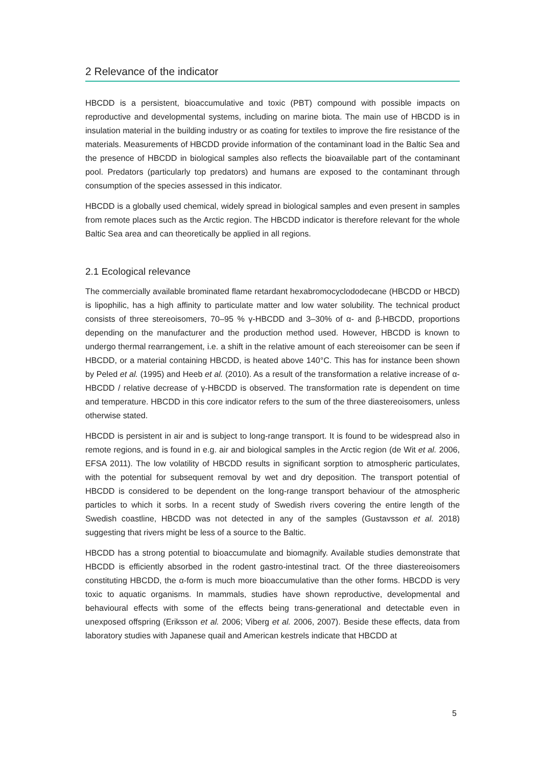2 Relevance of the indicator
HBCDD is a persistent, bioaccumulative and toxic (PBT) compound with possible impacts on reproductive and developmental systems, including on marine biota. The main use of HBCDD is in insulation material in the building industry or as coating for textiles to improve the fire resistance of the materials. Measurements of HBCDD provide information of the contaminant load in the Baltic Sea and the presence of HBCDD in biological samples also reflects the bioavailable part of the contaminant pool. Predators (particularly top predators) and humans are exposed to the contaminant through consumption of the species assessed in this indicator.
HBCDD is a globally used chemical, widely spread in biological samples and even present in samples from remote places such as the Arctic region. The HBCDD indicator is therefore relevant for the whole Baltic Sea area and can theoretically be applied in all regions.
2.1 Ecological relevance
The commercially available brominated flame retardant hexabromocyclododecane (HBCDD or HBCD) is lipophilic, has a high affinity to particulate matter and low water solubility. The technical product consists of three stereoisomers, 70–95 % γ-HBCDD and 3–30% of α- and β-HBCDD, proportions depending on the manufacturer and the production method used. However, HBCDD is known to undergo thermal rearrangement, i.e. a shift in the relative amount of each stereoisomer can be seen if HBCDD, or a material containing HBCDD, is heated above 140°C. This has for instance been shown by Peled et al. (1995) and Heeb et al. (2010). As a result of the transformation a relative increase of α-HBCDD / relative decrease of γ-HBCDD is observed. The transformation rate is dependent on time and temperature. HBCDD in this core indicator refers to the sum of the three diastereoisomers, unless otherwise stated.
HBCDD is persistent in air and is subject to long-range transport. It is found to be widespread also in remote regions, and is found in e.g. air and biological samples in the Arctic region (de Wit et al. 2006, EFSA 2011). The low volatility of HBCDD results in significant sorption to atmospheric particulates, with the potential for subsequent removal by wet and dry deposition. The transport potential of HBCDD is considered to be dependent on the long-range transport behaviour of the atmospheric particles to which it sorbs. In a recent study of Swedish rivers covering the entire length of the Swedish coastline, HBCDD was not detected in any of the samples (Gustavsson et al. 2018) suggesting that rivers might be less of a source to the Baltic.
HBCDD has a strong potential to bioaccumulate and biomagnify. Available studies demonstrate that HBCDD is efficiently absorbed in the rodent gastro-intestinal tract. Of the three diastereoisomers constituting HBCDD, the α-form is much more bioaccumulative than the other forms. HBCDD is very toxic to aquatic organisms. In mammals, studies have shown reproductive, developmental and behavioural effects with some of the effects being trans-generational and detectable even in unexposed offspring (Eriksson et al. 2006; Viberg et al. 2006, 2007). Beside these effects, data from laboratory studies with Japanese quail and American kestrels indicate that HBCDD at
5